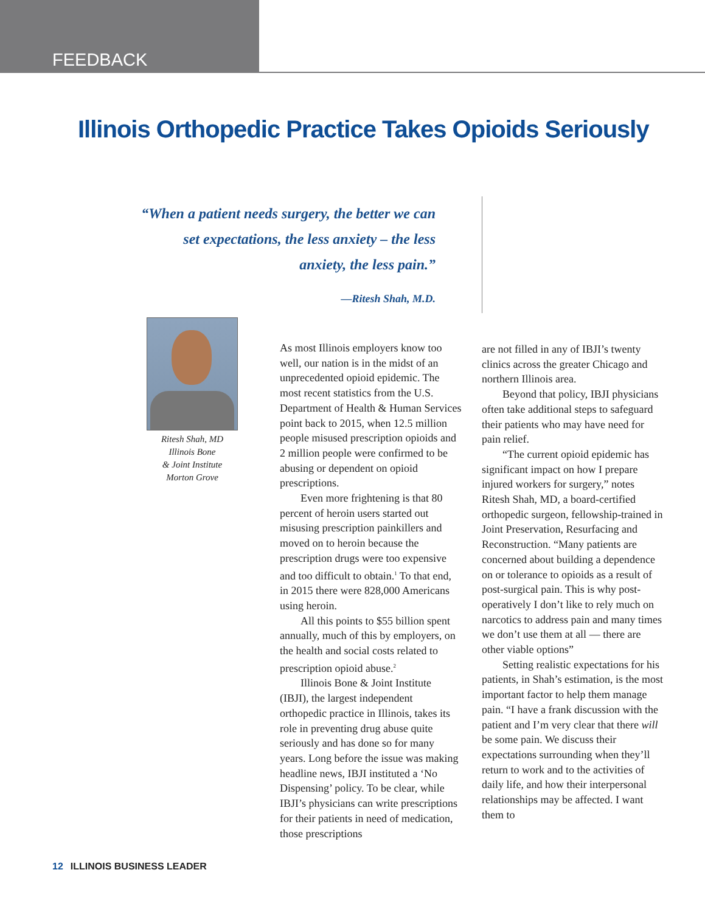FEEDBACK
Illinois Orthopedic Practice Takes Opioids Seriously
“When a patient needs surgery, the better we can set expectations, the less anxiety – the less anxiety, the less pain.”
—Ritesh Shah, M.D.
Ritesh Shah, MD
Illinois Bone
& Joint Institute
Morton Grove
As most Illinois employers know too well, our nation is in the midst of an unprecedented opioid epidemic. The most recent statistics from the U.S. Department of Health & Human Services point back to 2015, when 12.5 million people misused prescription opioids and 2 million people were confirmed to be abusing or dependent on opioid prescriptions.
Even more frightening is that 80 percent of heroin users started out misusing prescription painkillers and moved on to heroin because the prescription drugs were too expensive and too difficult to obtain.<sup>1</sup> To that end, in 2015 there were 828,000 Americans using heroin.
All this points to $55 billion spent annually, much of this by employers, on the health and social costs related to prescription opioid abuse.<sup>2</sup>
Illinois Bone & Joint Institute (IBJI), the largest independent orthopedic practice in Illinois, takes its role in preventing drug abuse quite seriously and has done so for many years. Long before the issue was making headline news, IBJI instituted a ‘No Dispensing’ policy. To be clear, while IBJI’s physicians can write prescriptions for their patients in need of medication, those prescriptions
are not filled in any of IBJI’s twenty clinics across the greater Chicago and northern Illinois area.
Beyond that policy, IBJI physicians often take additional steps to safeguard their patients who may have need for pain relief.
“The current opioid epidemic has significant impact on how I prepare injured workers for surgery,” notes Ritesh Shah, MD, a board-certified orthopedic surgeon, fellowship-trained in Joint Preservation, Resurfacing and Reconstruction. “Many patients are concerned about building a dependence on or tolerance to opioids as a result of post-surgical pain. This is why post-operatively I don’t like to rely much on narcotics to address pain and many times we don’t use them at all — there are other viable options”
Setting realistic expectations for his patients, in Shah’s estimation, is the most important factor to help them manage pain. “I have a frank discussion with the patient and I’m very clear that there will be some pain. We discuss their expectations surrounding when they’ll return to work and to the activities of daily life, and how their interpersonal relationships may be affected. I want them to
12 ILLINOIS BUSINESS LEADER